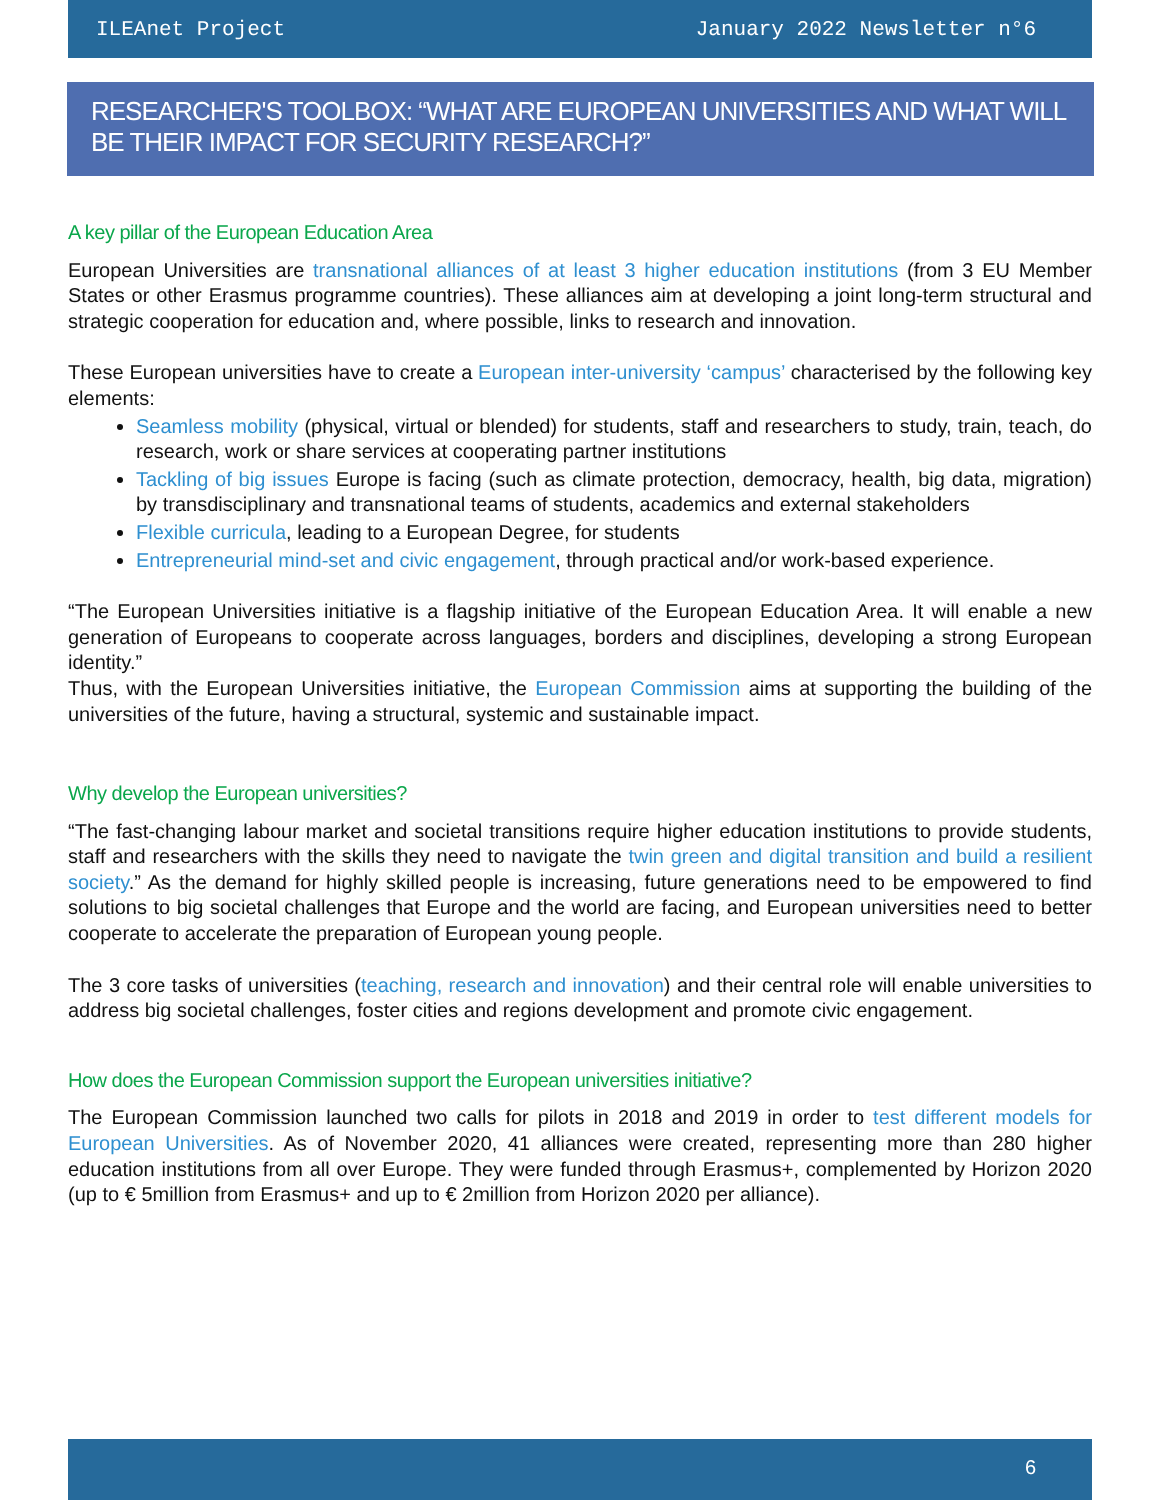ILEAnet Project January 2022 Newsletter n°6
RESEARCHER'S TOOLBOX: “WHAT ARE EUROPEAN UNIVERSITIES AND WHAT WILL BE THEIR IMPACT FOR SECURITY RESEARCH?”
A key pillar of the European Education Area
European Universities are transnational alliances of at least 3 higher education institutions (from 3 EU Member States or other Erasmus programme countries). These alliances aim at developing a joint long-term structural and strategic cooperation for education and, where possible, links to research and innovation.
These European universities have to create a European inter-university ‘campus’ characterised by the following key elements:
Seamless mobility (physical, virtual or blended) for students, staff and researchers to study, train, teach, do research, work or share services at cooperating partner institutions
Tackling of big issues Europe is facing (such as climate protection, democracy, health, big data, migration) by transdisciplinary and transnational teams of students, academics and external stakeholders
Flexible curricula, leading to a European Degree, for students
Entrepreneurial mind-set and civic engagement, through practical and/or work-based experience.
“The European Universities initiative is a flagship initiative of the European Education Area. It will enable a new generation of Europeans to cooperate across languages, borders and disciplines, developing a strong European identity.”
Thus, with the European Universities initiative, the European Commission aims at supporting the building of the universities of the future, having a structural, systemic and sustainable impact.
Why develop the European universities?
“The fast-changing labour market and societal transitions require higher education institutions to provide students, staff and researchers with the skills they need to navigate the twin green and digital transition and build a resilient society.” As the demand for highly skilled people is increasing, future generations need to be empowered to find solutions to big societal challenges that Europe and the world are facing, and European universities need to better cooperate to accelerate the preparation of European young people.
The 3 core tasks of universities (teaching, research and innovation) and their central role will enable universities to address big societal challenges, foster cities and regions development and promote civic engagement.
How does the European Commission support the European universities initiative?
The European Commission launched two calls for pilots in 2018 and 2019 in order to test different models for European Universities. As of November 2020, 41 alliances were created, representing more than 280 higher education institutions from all over Europe. They were funded through Erasmus+, complemented by Horizon 2020 (up to € 5million from Erasmus+ and up to € 2million from Horizon 2020 per alliance).
6